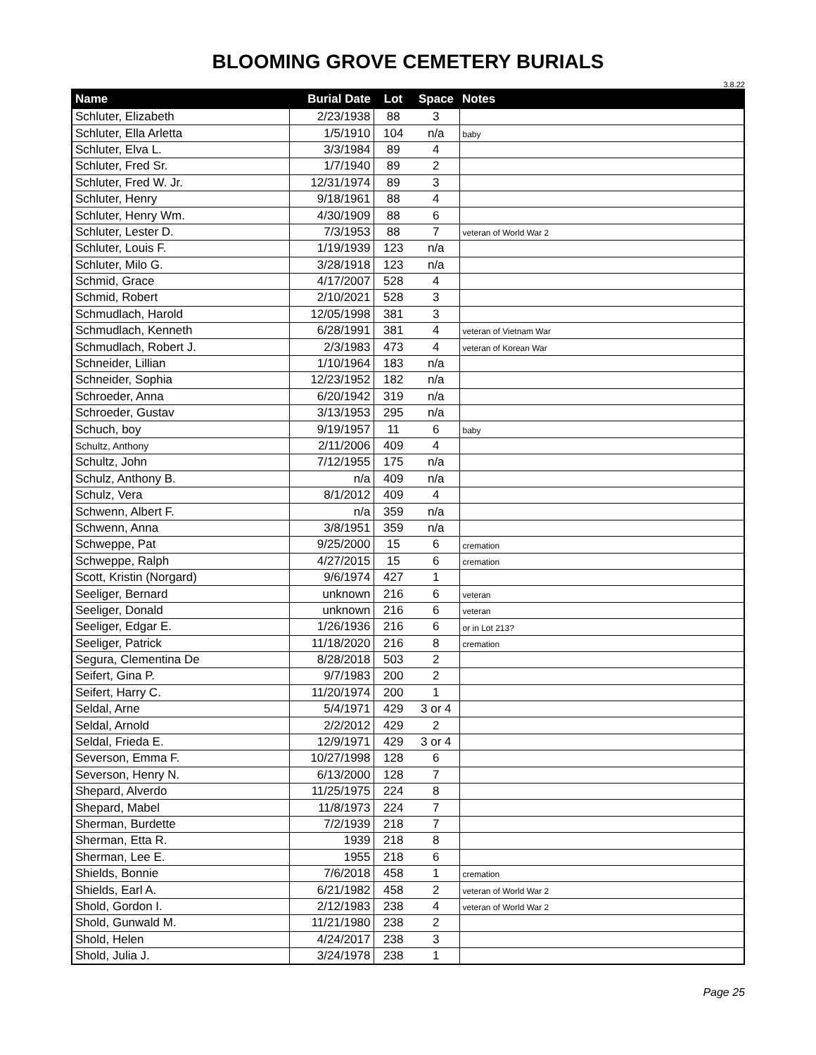BLOOMING GROVE CEMETERY BURIALS
3.8.22
| Name | Burial Date | Lot | Space | Notes |
| --- | --- | --- | --- | --- |
| Schluter, Elizabeth | 2/23/1938 | 88 | 3 | |
| Schluter, Ella Arletta | 1/5/1910 | 104 | n/a | baby |
| Schluter, Elva L. | 3/3/1984 | 89 | 4 | |
| Schluter, Fred Sr. | 1/7/1940 | 89 | 2 | |
| Schluter, Fred W. Jr. | 12/31/1974 | 89 | 3 | |
| Schluter, Henry | 9/18/1961 | 88 | 4 | |
| Schluter, Henry Wm. | 4/30/1909 | 88 | 6 | |
| Schluter, Lester D. | 7/3/1953 | 88 | 7 | veteran of World War 2 |
| Schluter, Louis F. | 1/19/1939 | 123 | n/a | |
| Schluter, Milo G. | 3/28/1918 | 123 | n/a | |
| Schmid, Grace | 4/17/2007 | 528 | 4 | |
| Schmid, Robert | 2/10/2021 | 528 | 3 | |
| Schmudlach, Harold | 12/05/1998 | 381 | 3 | |
| Schmudlach, Kenneth | 6/28/1991 | 381 | 4 | veteran of Vietnam War |
| Schmudlach, Robert J. | 2/3/1983 | 473 | 4 | veteran of Korean War |
| Schneider, Lillian | 1/10/1964 | 183 | n/a | |
| Schneider, Sophia | 12/23/1952 | 182 | n/a | |
| Schroeder, Anna | 6/20/1942 | 319 | n/a | |
| Schroeder, Gustav | 3/13/1953 | 295 | n/a | |
| Schuch, boy | 9/19/1957 | 11 | 6 | baby |
| Schultz, Anthony | 2/11/2006 | 409 | 4 | |
| Schultz, John | 7/12/1955 | 175 | n/a | |
| Schulz, Anthony B. | n/a | 409 | n/a | |
| Schulz, Vera | 8/1/2012 | 409 | 4 | |
| Schwenn, Albert F. | n/a | 359 | n/a | |
| Schwenn, Anna | 3/8/1951 | 359 | n/a | |
| Schweppe, Pat | 9/25/2000 | 15 | 6 | cremation |
| Schweppe, Ralph | 4/27/2015 | 15 | 6 | cremation |
| Scott, Kristin (Norgard) | 9/6/1974 | 427 | 1 | |
| Seeliger, Bernard | unknown | 216 | 6 | veteran |
| Seeliger, Donald | unknown | 216 | 6 | veteran |
| Seeliger, Edgar E. | 1/26/1936 | 216 | 6 | or in Lot 213? |
| Seeliger, Patrick | 11/18/2020 | 216 | 8 | cremation |
| Segura, Clementina De | 8/28/2018 | 503 | 2 | |
| Seifert, Gina P. | 9/7/1983 | 200 | 2 | |
| Seifert, Harry C. | 11/20/1974 | 200 | 1 | |
| Seldal, Arne | 5/4/1971 | 429 | 3 or 4 | |
| Seldal, Arnold | 2/2/2012 | 429 | 2 | |
| Seldal, Frieda E. | 12/9/1971 | 429 | 3 or 4 | |
| Severson, Emma F. | 10/27/1998 | 128 | 6 | |
| Severson, Henry N. | 6/13/2000 | 128 | 7 | |
| Shepard, Alverdo | 11/25/1975 | 224 | 8 | |
| Shepard, Mabel | 11/8/1973 | 224 | 7 | |
| Sherman, Burdette | 7/2/1939 | 218 | 7 | |
| Sherman, Etta R. | 1939 | 218 | 8 | |
| Sherman, Lee E. | 1955 | 218 | 6 | |
| Shields, Bonnie | 7/6/2018 | 458 | 1 | cremation |
| Shields, Earl A. | 6/21/1982 | 458 | 2 | veteran of World War 2 |
| Shold, Gordon I. | 2/12/1983 | 238 | 4 | veteran of World War 2 |
| Shold, Gunwald M. | 11/21/1980 | 238 | 2 | |
| Shold, Helen | 4/24/2017 | 238 | 3 | |
| Shold, Julia J. | 3/24/1978 | 238 | 1 | |
Page 25